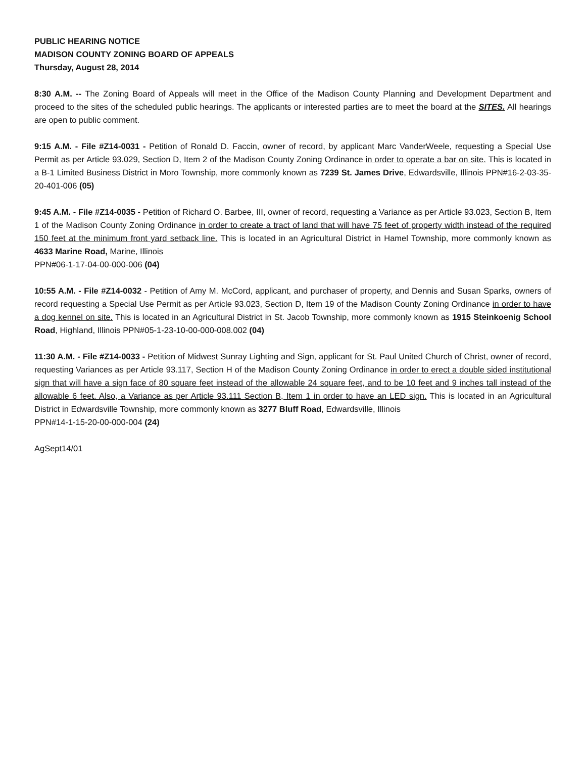PUBLIC HEARING NOTICE
MADISON COUNTY ZONING BOARD OF APPEALS
Thursday, August 28, 2014
8:30 A.M. -- The Zoning Board of Appeals will meet in the Office of the Madison County Planning and Development Department and proceed to the sites of the scheduled public hearings. The applicants or interested parties are to meet the board at the SITES. All hearings are open to public comment.
9:15 A.M. - File #Z14-0031 - Petition of Ronald D. Faccin, owner of record, by applicant Marc VanderWeele, requesting a Special Use Permit as per Article 93.029, Section D, Item 2 of the Madison County Zoning Ordinance in order to operate a bar on site. This is located in a B-1 Limited Business District in Moro Township, more commonly known as 7239 St. James Drive, Edwardsville, Illinois PPN#16-2-03-35-20-401-006 (05)
9:45 A.M. - File #Z14-0035 - Petition of Richard O. Barbee, III, owner of record, requesting a Variance as per Article 93.023, Section B, Item 1 of the Madison County Zoning Ordinance in order to create a tract of land that will have 75 feet of property width instead of the required 150 feet at the minimum front yard setback line. This is located in an Agricultural District in Hamel Township, more commonly known as 4633 Marine Road, Marine, Illinois
PPN#06-1-17-04-00-000-006 (04)
10:55 A.M. - File #Z14-0032 - Petition of Amy M. McCord, applicant, and purchaser of property, and Dennis and Susan Sparks, owners of record requesting a Special Use Permit as per Article 93.023, Section D, Item 19 of the Madison County Zoning Ordinance in order to have a dog kennel on site. This is located in an Agricultural District in St. Jacob Township, more commonly known as 1915 Steinkoenig School Road, Highland, Illinois PPN#05-1-23-10-00-000-008.002 (04)
11:30 A.M. - File #Z14-0033 - Petition of Midwest Sunray Lighting and Sign, applicant for St. Paul United Church of Christ, owner of record, requesting Variances as per Article 93.117, Section H of the Madison County Zoning Ordinance in order to erect a double sided institutional sign that will have a sign face of 80 square feet instead of the allowable 24 square feet, and to be 10 feet and 9 inches tall instead of the allowable 6 feet. Also, a Variance as per Article 93.111 Section B, Item 1 in order to have an LED sign. This is located in an Agricultural District in Edwardsville Township, more commonly known as 3277 Bluff Road, Edwardsville, Illinois
PPN#14-1-15-20-00-000-004 (24)
AgSept14/01